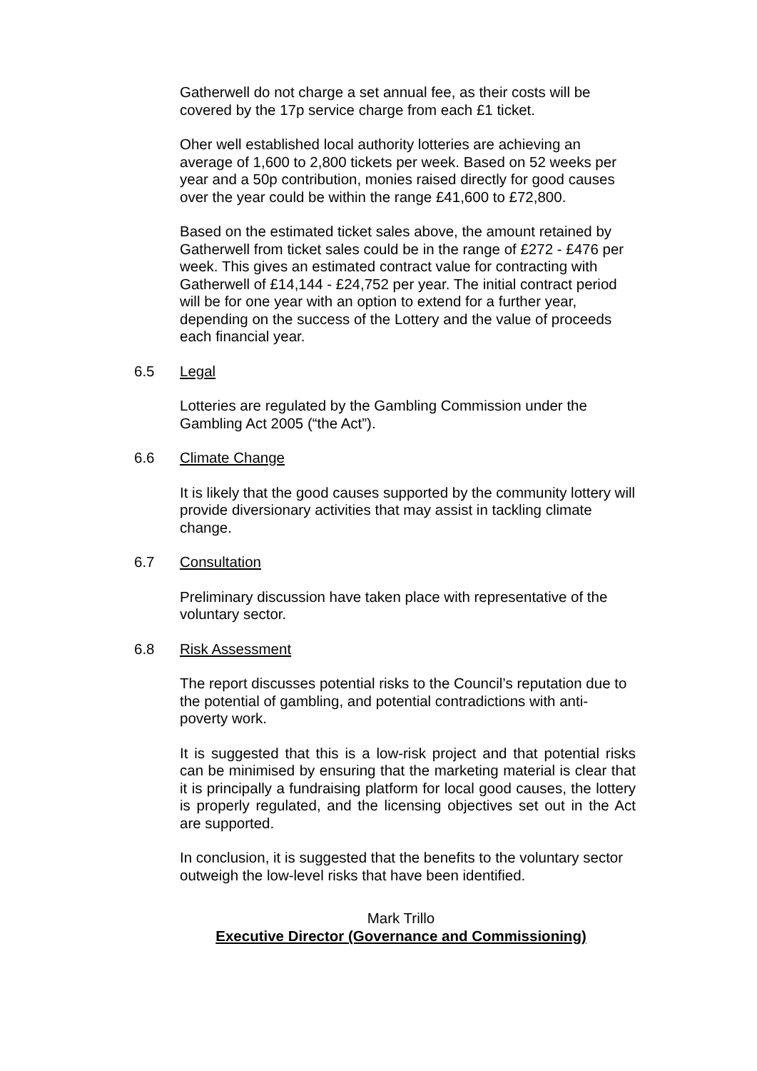Gatherwell do not charge a set annual fee, as their costs will be covered by the 17p service charge from each £1 ticket.
Oher well established local authority lotteries are achieving an average of 1,600 to 2,800 tickets per week. Based on 52 weeks per year and a 50p contribution, monies raised directly for good causes over the year could be within the range £41,600 to £72,800.
Based on the estimated ticket sales above, the amount retained by Gatherwell from ticket sales could be in the range of £272 - £476 per week. This gives an estimated contract value for contracting with Gatherwell of £14,144 - £24,752 per year. The initial contract period will be for one year with an option to extend for a further year, depending on the success of the Lottery and the value of proceeds each financial year.
6.5 Legal
Lotteries are regulated by the Gambling Commission under the Gambling Act 2005 (“the Act”).
6.6 Climate Change
It is likely that the good causes supported by the community lottery will provide diversionary activities that may assist in tackling climate change.
6.7 Consultation
Preliminary discussion have taken place with representative of the voluntary sector.
6.8 Risk Assessment
The report discusses potential risks to the Council’s reputation due to the potential of gambling, and potential contradictions with anti-poverty work.
It is suggested that this is a low-risk project and that potential risks can be minimised by ensuring that the marketing material is clear that it is principally a fundraising platform for local good causes, the lottery is properly regulated, and the licensing objectives set out in the Act are supported.
In conclusion, it is suggested that the benefits to the voluntary sector outweigh the low-level risks that have been identified.
Mark Trillo
Executive Director (Governance and Commissioning)